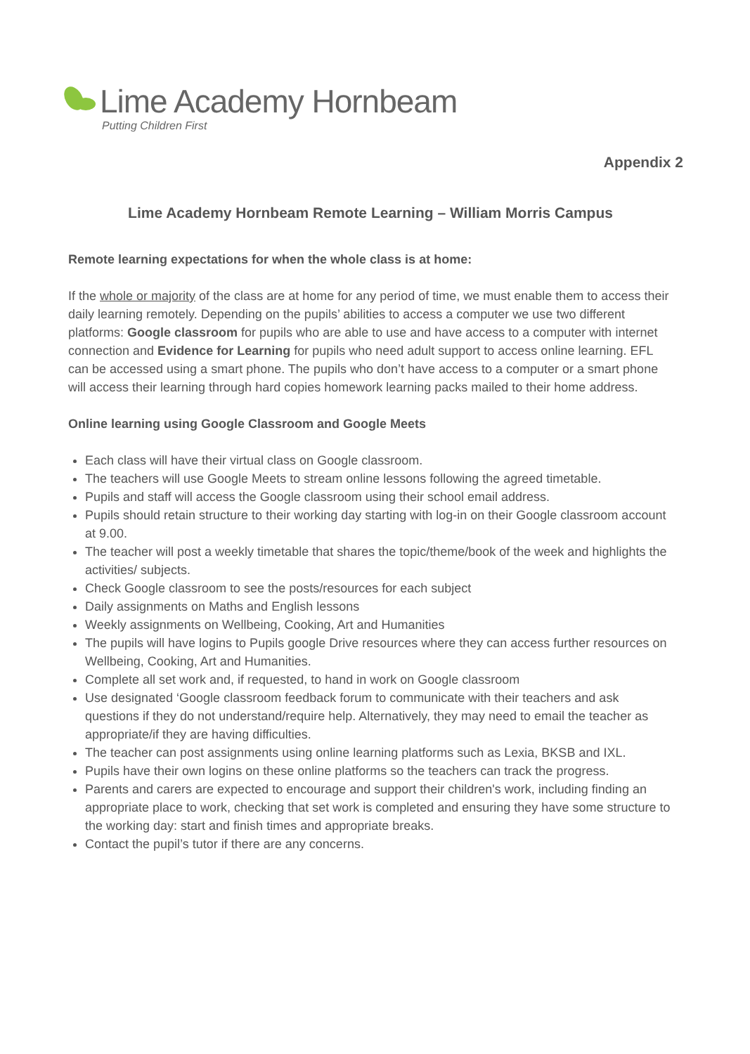Lime Academy Hornbeam
Putting Children First
Appendix 2
Lime Academy Hornbeam Remote Learning – William Morris Campus
Remote learning expectations for when the whole class is at home:
If the whole or majority of the class are at home for any period of time, we must enable them to access their daily learning remotely. Depending on the pupils’ abilities to access a computer we use two different platforms: Google classroom for pupils who are able to use and have access to a computer with internet connection and Evidence for Learning for pupils who need adult support to access online learning. EFL can be accessed using a smart phone. The pupils who don’t have access to a computer or a smart phone will access their learning through hard copies homework learning packs mailed to their home address.
Online learning using Google Classroom and Google Meets
Each class will have their virtual class on Google classroom.
The teachers will use Google Meets to stream online lessons following the agreed timetable.
Pupils and staff will access the Google classroom using their school email address.
Pupils should retain structure to their working day starting with log-in on their Google classroom account at 9.00.
The teacher will post a weekly timetable that shares the topic/theme/book of the week and highlights the activities/ subjects.
Check Google classroom to see the posts/resources for each subject
Daily assignments on Maths and English lessons
Weekly assignments on Wellbeing, Cooking, Art and Humanities
The pupils will have logins to Pupils google Drive resources where they can access further resources on Wellbeing, Cooking, Art and Humanities.
Complete all set work and, if requested, to hand in work on Google classroom
Use designated ‘Google classroom feedback forum to communicate with their teachers and ask questions if they do not understand/require help. Alternatively, they may need to email the teacher as appropriate/if they are having difficulties.
The teacher can post assignments using online learning platforms such as Lexia, BKSB and IXL.
Pupils have their own logins on these online platforms so the teachers can track the progress.
Parents and carers are expected to encourage and support their children's work, including finding an appropriate place to work, checking that set work is completed and ensuring they have some structure to the working day: start and finish times and appropriate breaks.
Contact the pupil’s tutor if there are any concerns.